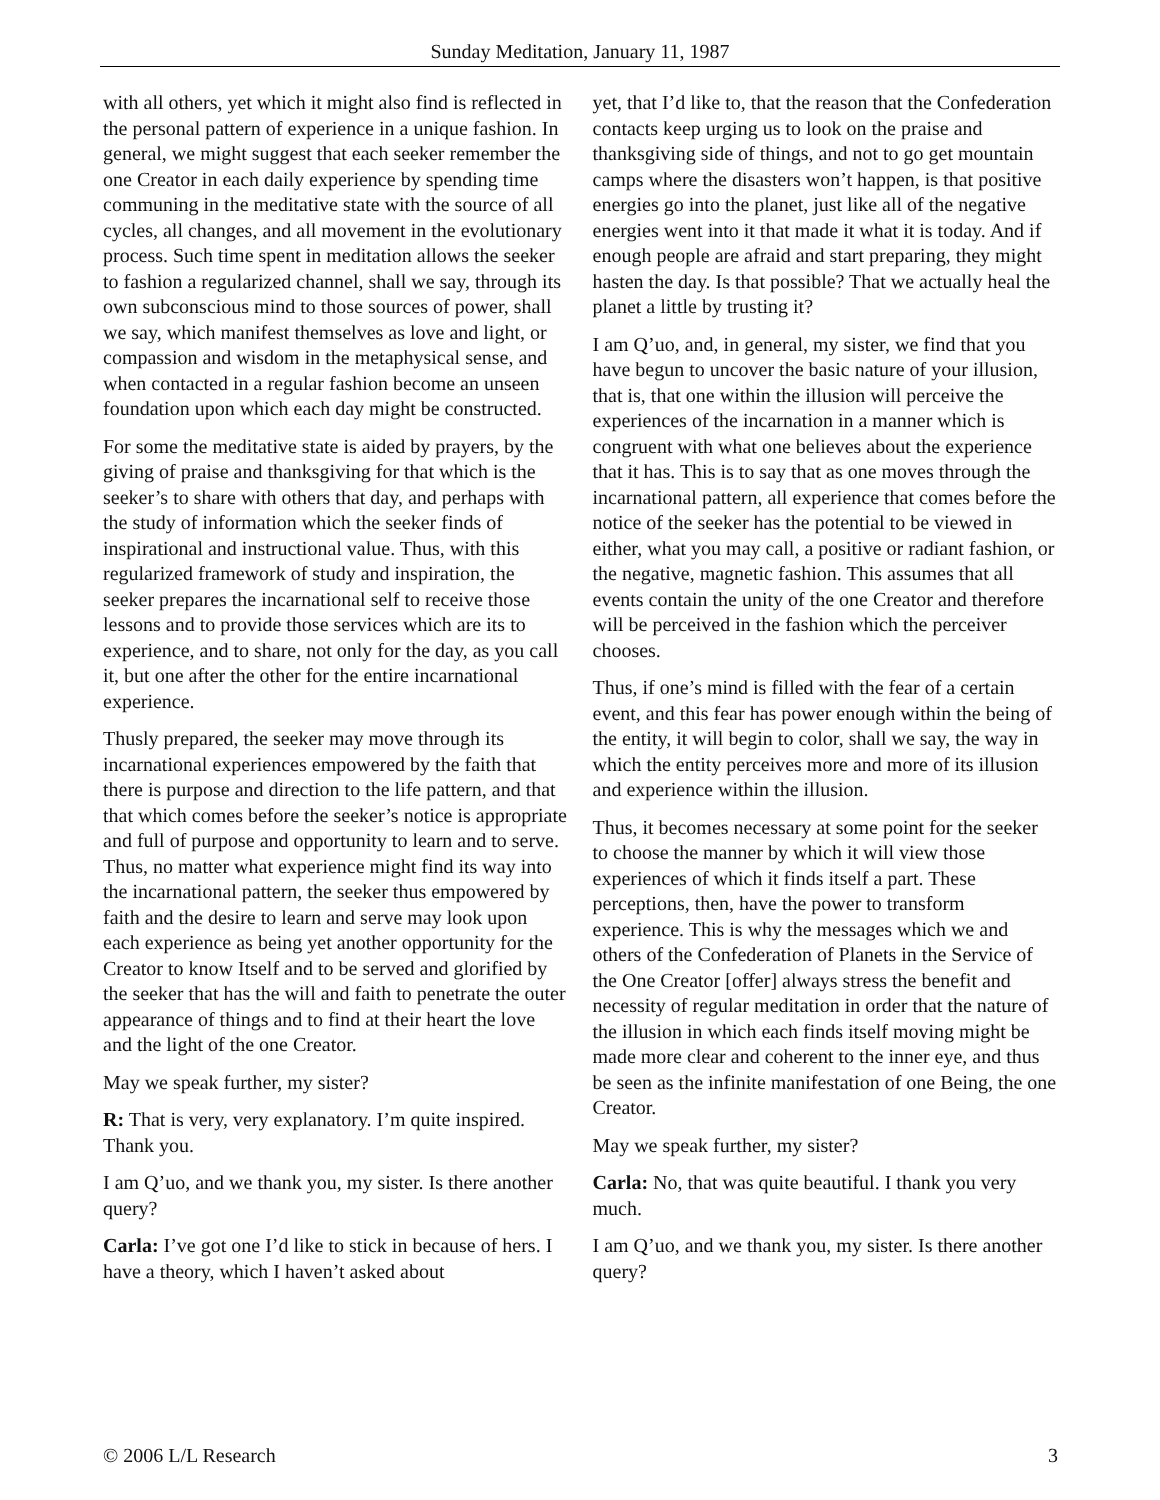Sunday Meditation, January 11, 1987
with all others, yet which it might also find is reflected in the personal pattern of experience in a unique fashion. In general, we might suggest that each seeker remember the one Creator in each daily experience by spending time communing in the meditative state with the source of all cycles, all changes, and all movement in the evolutionary process. Such time spent in meditation allows the seeker to fashion a regularized channel, shall we say, through its own subconscious mind to those sources of power, shall we say, which manifest themselves as love and light, or compassion and wisdom in the metaphysical sense, and when contacted in a regular fashion become an unseen foundation upon which each day might be constructed.
For some the meditative state is aided by prayers, by the giving of praise and thanksgiving for that which is the seeker’s to share with others that day, and perhaps with the study of information which the seeker finds of inspirational and instructional value. Thus, with this regularized framework of study and inspiration, the seeker prepares the incarnational self to receive those lessons and to provide those services which are its to experience, and to share, not only for the day, as you call it, but one after the other for the entire incarnational experience.
Thusly prepared, the seeker may move through its incarnational experiences empowered by the faith that there is purpose and direction to the life pattern, and that that which comes before the seeker’s notice is appropriate and full of purpose and opportunity to learn and to serve. Thus, no matter what experience might find its way into the incarnational pattern, the seeker thus empowered by faith and the desire to learn and serve may look upon each experience as being yet another opportunity for the Creator to know Itself and to be served and glorified by the seeker that has the will and faith to penetrate the outer appearance of things and to find at their heart the love and the light of the one Creator.
May we speak further, my sister?
R: That is very, very explanatory. I’m quite inspired. Thank you.
I am Q’uo, and we thank you, my sister. Is there another query?
Carla: I’ve got one I’d like to stick in because of hers. I have a theory, which I haven’t asked about
yet, that I’d like to, that the reason that the Confederation contacts keep urging us to look on the praise and thanksgiving side of things, and not to go get mountain camps where the disasters won’t happen, is that positive energies go into the planet, just like all of the negative energies went into it that made it what it is today. And if enough people are afraid and start preparing, they might hasten the day. Is that possible? That we actually heal the planet a little by trusting it?
I am Q’uo, and, in general, my sister, we find that you have begun to uncover the basic nature of your illusion, that is, that one within the illusion will perceive the experiences of the incarnation in a manner which is congruent with what one believes about the experience that it has. This is to say that as one moves through the incarnational pattern, all experience that comes before the notice of the seeker has the potential to be viewed in either, what you may call, a positive or radiant fashion, or the negative, magnetic fashion. This assumes that all events contain the unity of the one Creator and therefore will be perceived in the fashion which the perceiver chooses.
Thus, if one’s mind is filled with the fear of a certain event, and this fear has power enough within the being of the entity, it will begin to color, shall we say, the way in which the entity perceives more and more of its illusion and experience within the illusion.
Thus, it becomes necessary at some point for the seeker to choose the manner by which it will view those experiences of which it finds itself a part. These perceptions, then, have the power to transform experience. This is why the messages which we and others of the Confederation of Planets in the Service of the One Creator [offer] always stress the benefit and necessity of regular meditation in order that the nature of the illusion in which each finds itself moving might be made more clear and coherent to the inner eye, and thus be seen as the infinite manifestation of one Being, the one Creator.
May we speak further, my sister?
Carla: No, that was quite beautiful. I thank you very much.
I am Q’uo, and we thank you, my sister. Is there another query?
© 2006 L/L Research 3